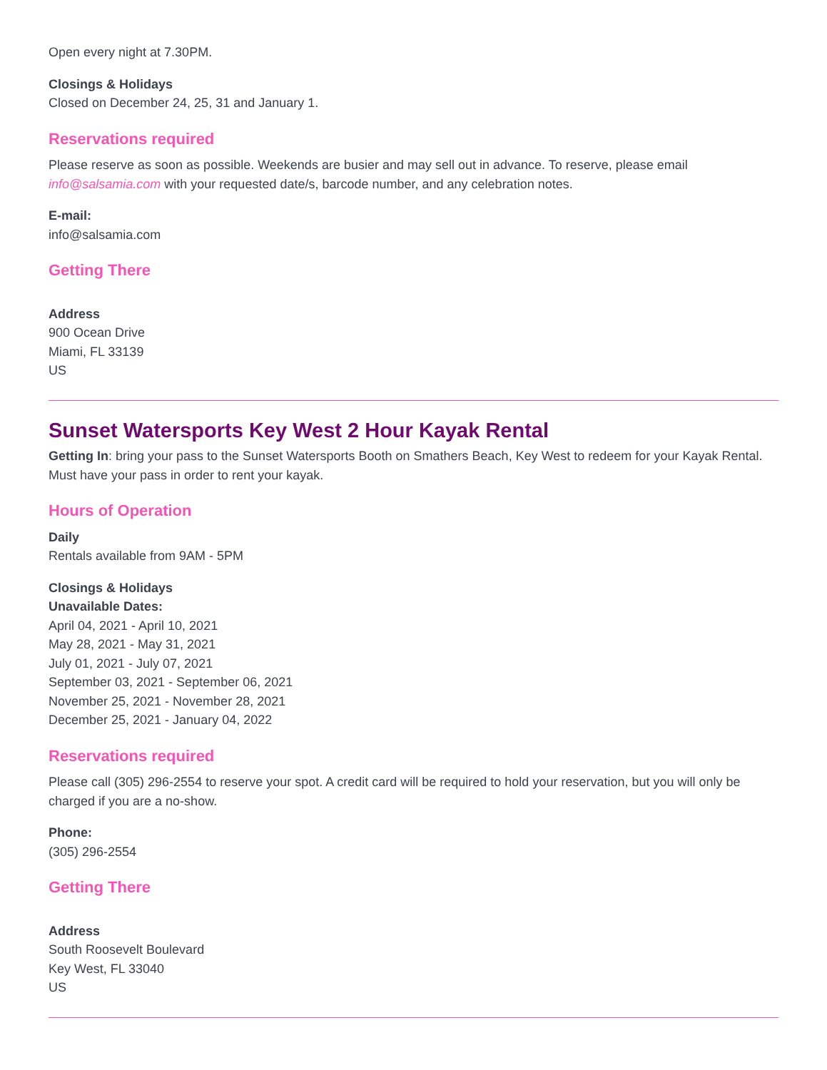Open every night at 7.30PM.
Closings & Holidays
Closed on December 24, 25, 31 and January 1.
Reservations required
Please reserve as soon as possible. Weekends are busier and may sell out in advance. To reserve, please email info@salsamia.com with your requested date/s, barcode number, and any celebration notes.
E-mail:
info@salsamia.com
Getting There
Address
900 Ocean Drive
Miami, FL 33139
US
Sunset Watersports Key West 2 Hour Kayak Rental
Getting In: bring your pass to the Sunset Watersports Booth on Smathers Beach, Key West to redeem for your Kayak Rental. Must have your pass in order to rent your kayak.
Hours of Operation
Daily
Rentals available from 9AM - 5PM
Closings & Holidays
Unavailable Dates:
April 04, 2021 - April 10, 2021
May 28, 2021 - May 31, 2021
July 01, 2021 - July 07, 2021
September 03, 2021 - September 06, 2021
November 25, 2021 - November 28, 2021
December 25, 2021 - January 04, 2022
Reservations required
Please call (305) 296-2554 to reserve your spot. A credit card will be required to hold your reservation, but you will only be charged if you are a no-show.
Phone:
(305) 296-2554
Getting There
Address
South Roosevelt Boulevard
Key West, FL 33040
US